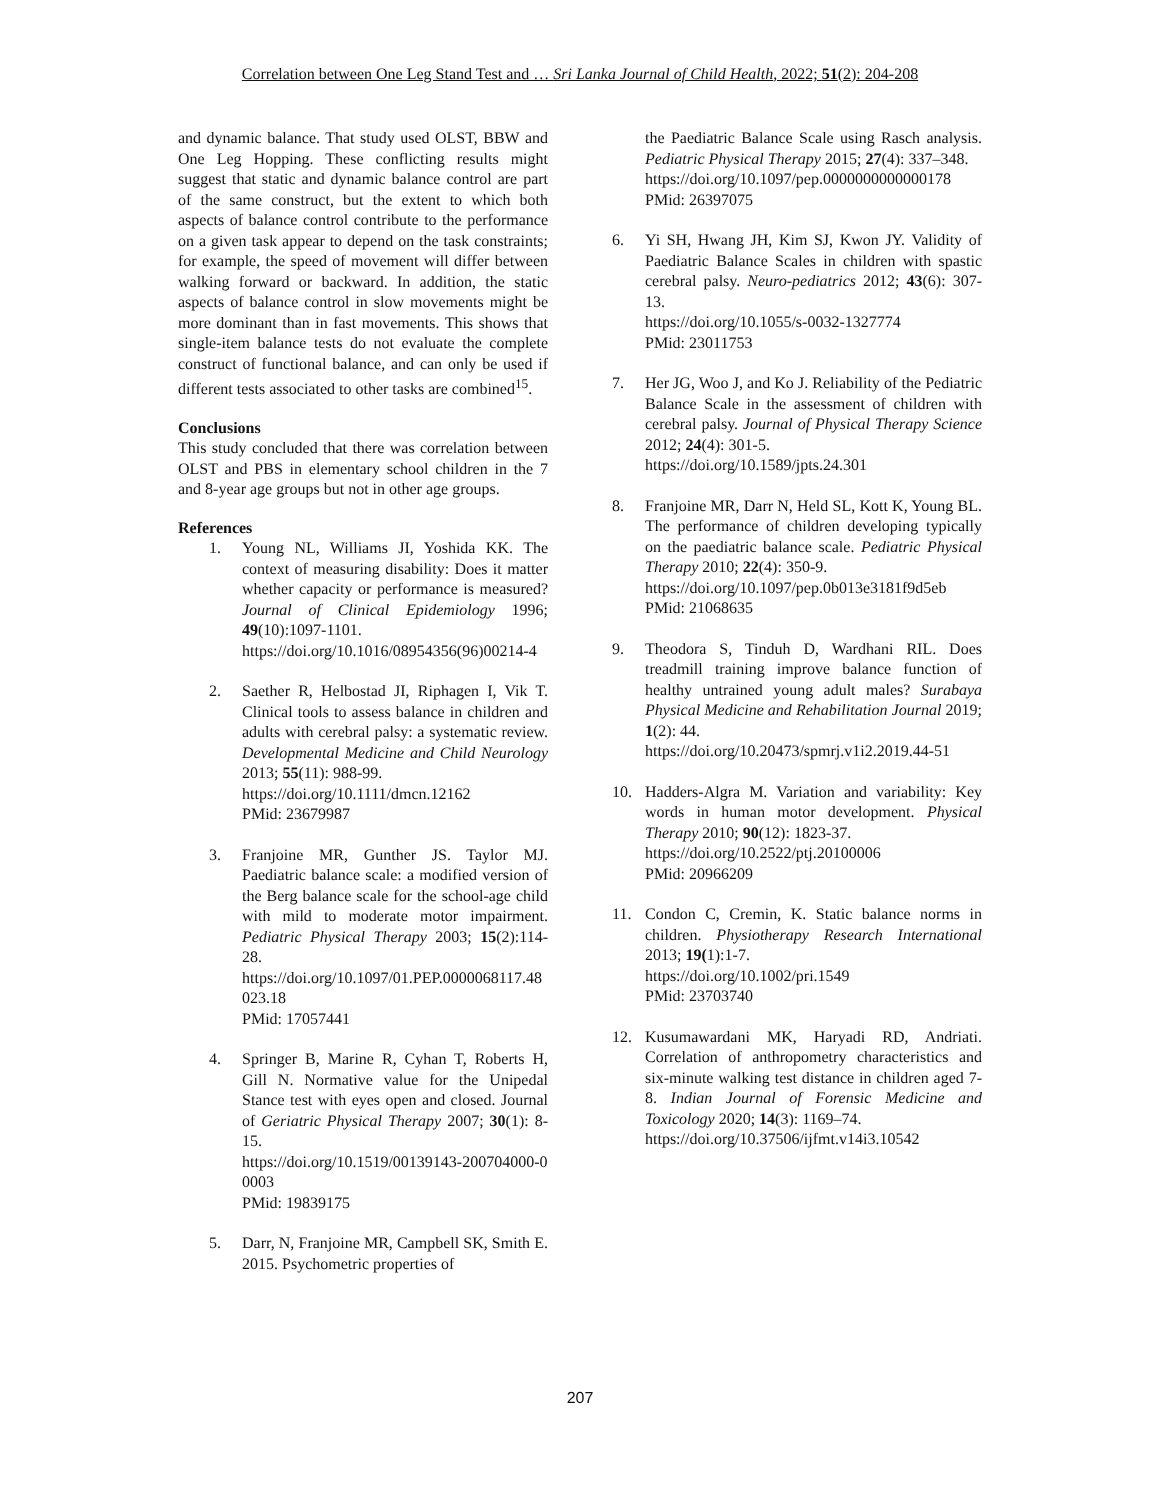Correlation between One Leg Stand Test and … Sri Lanka Journal of Child Health, 2022; 51(2): 204-208
and dynamic balance. That study used OLST, BBW and One Leg Hopping. These conflicting results might suggest that static and dynamic balance control are part of the same construct, but the extent to which both aspects of balance control contribute to the performance on a given task appear to depend on the task constraints; for example, the speed of movement will differ between walking forward or backward. In addition, the static aspects of balance control in slow movements might be more dominant than in fast movements. This shows that single-item balance tests do not evaluate the complete construct of functional balance, and can only be used if different tests associated to other tasks are combined<sup>15</sup>.
Conclusions
This study concluded that there was correlation between OLST and PBS in elementary school children in the 7 and 8-year age groups but not in other age groups.
References
1. Young NL, Williams JI, Yoshida KK. The context of measuring disability: Does it matter whether capacity or performance is measured? Journal of Clinical Epidemiology 1996; 49(10):1097-1101.
https://doi.org/10.1016/08954356(96)00214-4
2. Saether R, Helbostad JI, Riphagen I, Vik T. Clinical tools to assess balance in children and adults with cerebral palsy: a systematic review. Developmental Medicine and Child Neurology 2013; 55(11): 988-99.
https://doi.org/10.1111/dmcn.12162
PMid: 23679987
3. Franjoine MR, Gunther JS. Taylor MJ. Paediatric balance scale: a modified version of the Berg balance scale for the school-age child with mild to moderate motor impairment. Pediatric Physical Therapy 2003; 15(2):114-28.
https://doi.org/10.1097/01.PEP.0000068117.48023.18
PMid: 17057441
4. Springer B, Marine R, Cyhan T, Roberts H, Gill N. Normative value for the Unipedal Stance test with eyes open and closed. Journal of Geriatric Physical Therapy 2007; 30(1): 8-15.
https://doi.org/10.1519/00139143-200704000-00003
PMid: 19839175
5. Darr, N, Franjoine MR, Campbell SK, Smith E. 2015. Psychometric properties of
the Paediatric Balance Scale using Rasch analysis. Pediatric Physical Therapy 2015; 27(4): 337–348.
https://doi.org/10.1097/pep.0000000000000178
PMid: 26397075
6. Yi SH, Hwang JH, Kim SJ, Kwon JY. Validity of Paediatric Balance Scales in children with spastic cerebral palsy. Neuro-pediatrics 2012; 43(6): 307-13.
https://doi.org/10.1055/s-0032-1327774
PMid: 23011753
7. Her JG, Woo J, and Ko J. Reliability of the Pediatric Balance Scale in the assessment of children with cerebral palsy. Journal of Physical Therapy Science 2012; 24(4): 301-5.
https://doi.org/10.1589/jpts.24.301
8. Franjoine MR, Darr N, Held SL, Kott K, Young BL. The performance of children developing typically on the paediatric balance scale. Pediatric Physical Therapy 2010; 22(4): 350-9.
https://doi.org/10.1097/pep.0b013e3181f9d5eb
PMid: 21068635
9. Theodora S, Tinduh D, Wardhani RIL. Does treadmill training improve balance function of healthy untrained young adult males? Surabaya Physical Medicine and Rehabilitation Journal 2019; 1(2): 44.
https://doi.org/10.20473/spmrj.v1i2.2019.44-51
10. Hadders-Algra M. Variation and variability: Key words in human motor development. Physical Therapy 2010; 90(12): 1823-37.
https://doi.org/10.2522/ptj.20100006
PMid: 20966209
11. Condon C, Cremin, K. Static balance norms in children. Physiotherapy Research International 2013; 19(1):1-7.
https://doi.org/10.1002/pri.1549
PMid: 23703740
12. Kusumawardani MK, Haryadi RD, Andriati. Correlation of anthropometry characteristics and six-minute walking test distance in children aged 7-8. Indian Journal of Forensic Medicine and Toxicology 2020; 14(3): 1169–74.
https://doi.org/10.37506/ijfmt.v14i3.10542
207